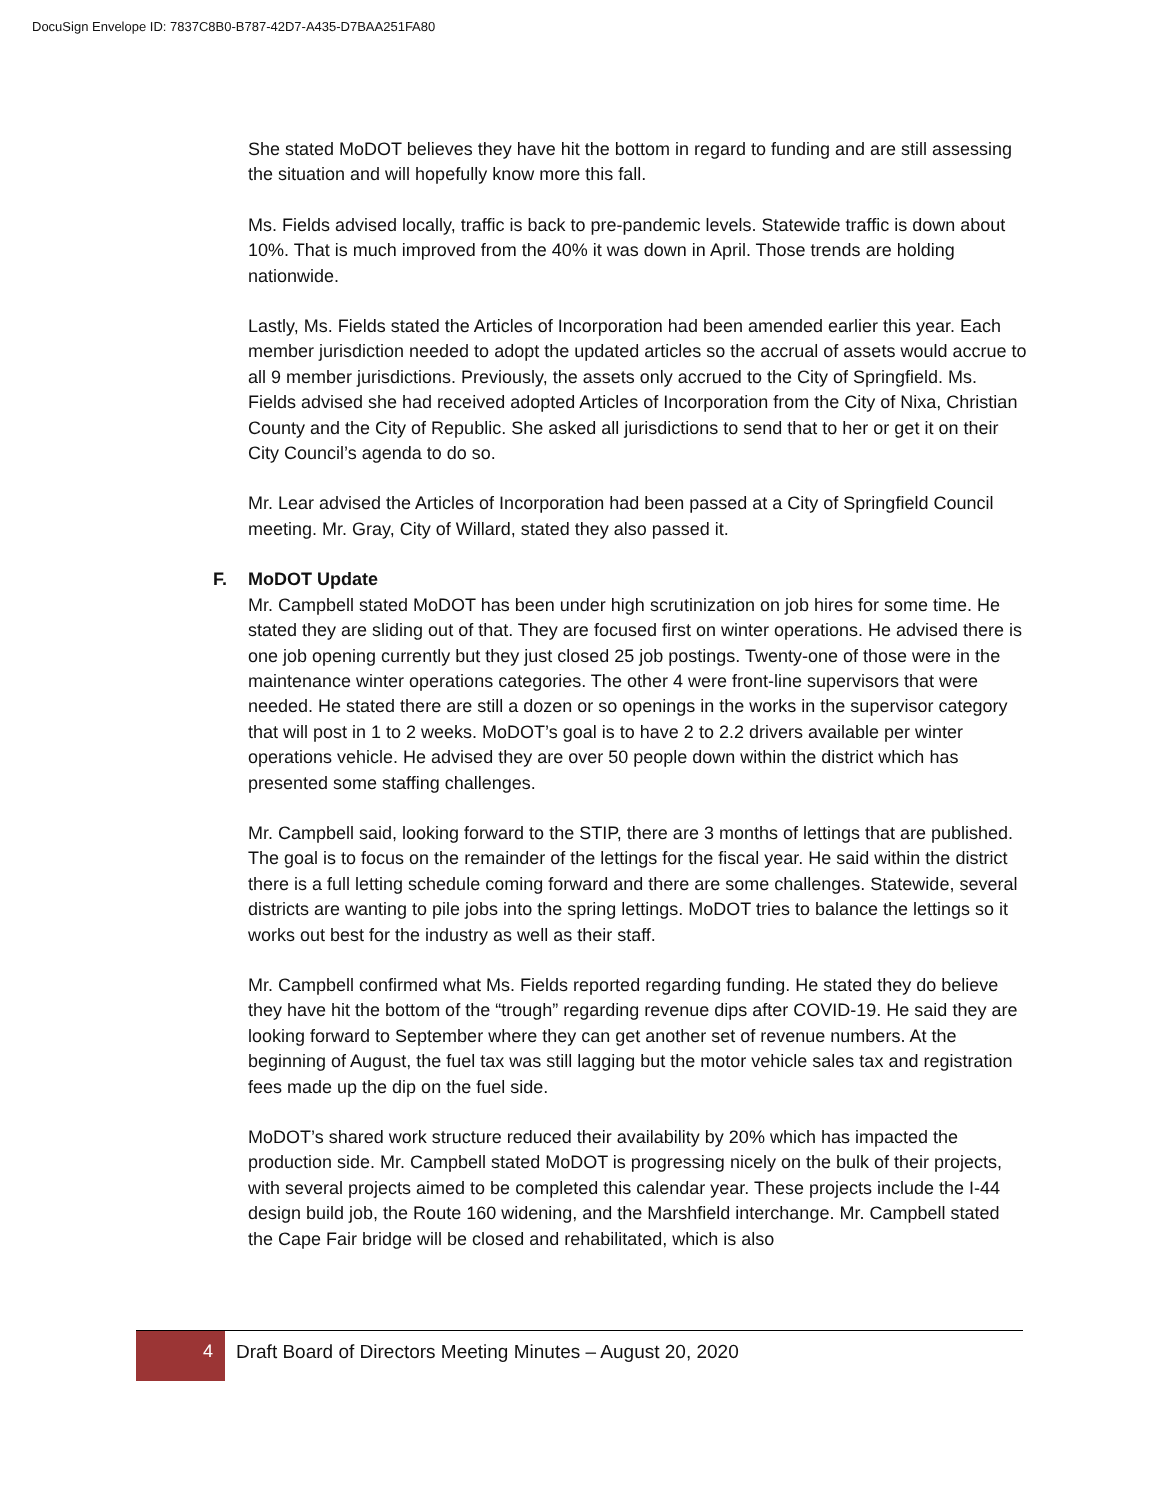DocuSign Envelope ID: 7837C8B0-B787-42D7-A435-D7BAA251FA80
She stated MoDOT believes they have hit the bottom in regard to funding and are still assessing the situation and will hopefully know more this fall.
Ms. Fields advised locally, traffic is back to pre-pandemic levels. Statewide traffic is down about 10%. That is much improved from the 40% it was down in April. Those trends are holding nationwide.
Lastly, Ms. Fields stated the Articles of Incorporation had been amended earlier this year. Each member jurisdiction needed to adopt the updated articles so the accrual of assets would accrue to all 9 member jurisdictions. Previously, the assets only accrued to the City of Springfield. Ms. Fields advised she had received adopted Articles of Incorporation from the City of Nixa, Christian County and the City of Republic. She asked all jurisdictions to send that to her or get it on their City Council’s agenda to do so.
Mr. Lear advised the Articles of Incorporation had been passed at a City of Springfield Council meeting. Mr. Gray, City of Willard, stated they also passed it.
F. MoDOT Update
Mr. Campbell stated MoDOT has been under high scrutinization on job hires for some time. He stated they are sliding out of that. They are focused first on winter operations. He advised there is one job opening currently but they just closed 25 job postings. Twenty-one of those were in the maintenance winter operations categories. The other 4 were front-line supervisors that were needed. He stated there are still a dozen or so openings in the works in the supervisor category that will post in 1 to 2 weeks. MoDOT’s goal is to have 2 to 2.2 drivers available per winter operations vehicle. He advised they are over 50 people down within the district which has presented some staffing challenges.
Mr. Campbell said, looking forward to the STIP, there are 3 months of lettings that are published. The goal is to focus on the remainder of the lettings for the fiscal year. He said within the district there is a full letting schedule coming forward and there are some challenges. Statewide, several districts are wanting to pile jobs into the spring lettings. MoDOT tries to balance the lettings so it works out best for the industry as well as their staff.
Mr. Campbell confirmed what Ms. Fields reported regarding funding. He stated they do believe they have hit the bottom of the “trough” regarding revenue dips after COVID-19. He said they are looking forward to September where they can get another set of revenue numbers. At the beginning of August, the fuel tax was still lagging but the motor vehicle sales tax and registration fees made up the dip on the fuel side.
MoDOT’s shared work structure reduced their availability by 20% which has impacted the production side. Mr. Campbell stated MoDOT is progressing nicely on the bulk of their projects, with several projects aimed to be completed this calendar year. These projects include the I-44 design build job, the Route 160 widening, and the Marshfield interchange. Mr. Campbell stated the Cape Fair bridge will be closed and rehabilitated, which is also
4 Draft Board of Directors Meeting Minutes – August 20, 2020